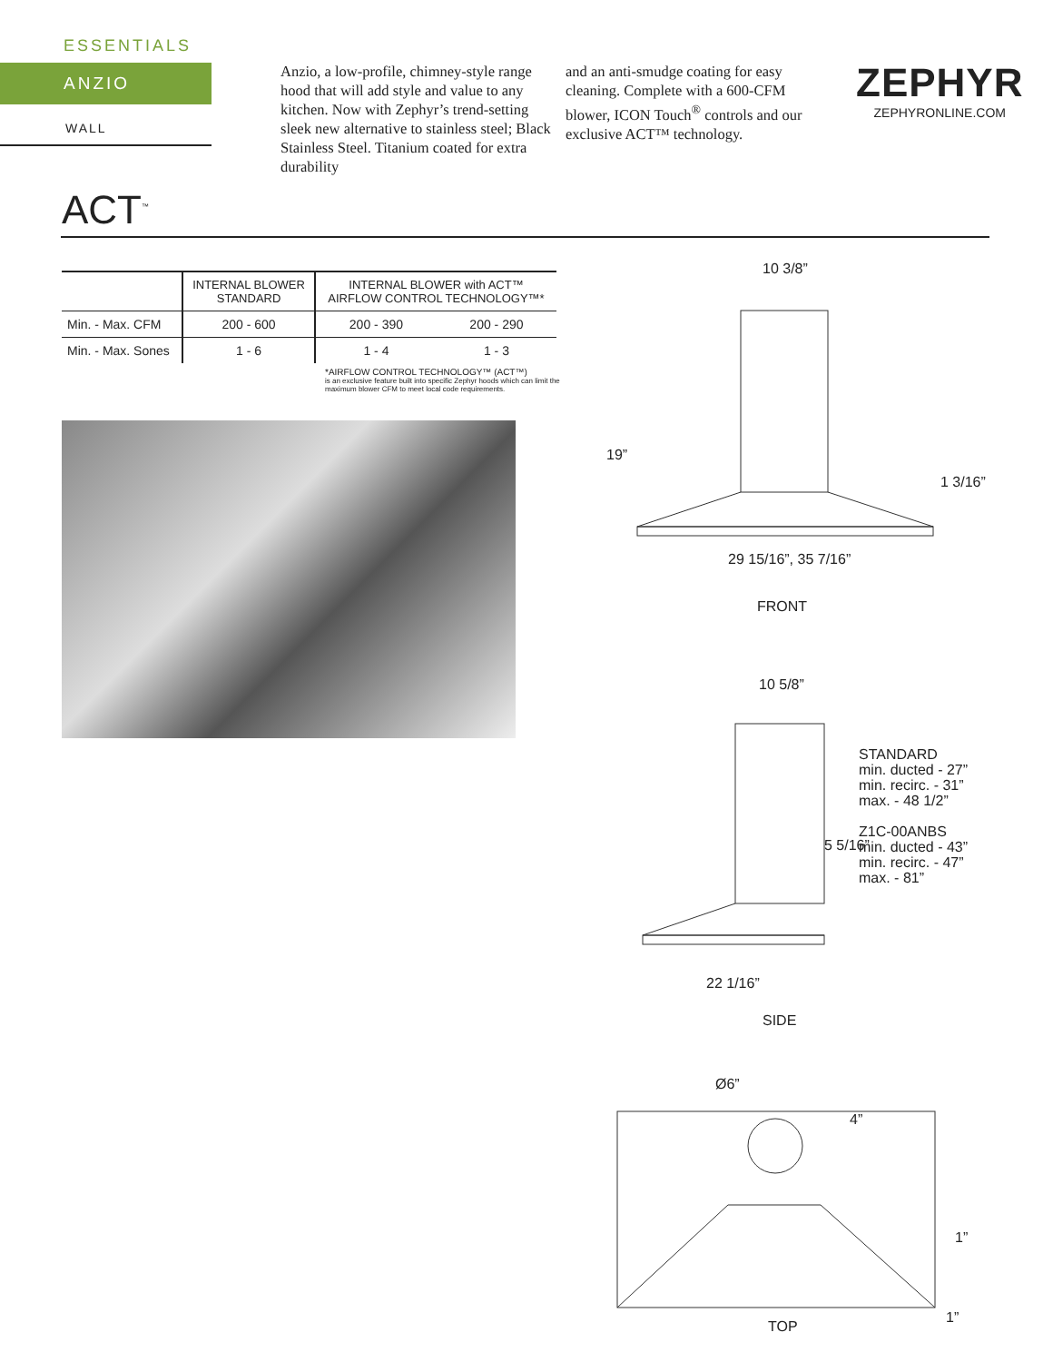ESSENTIALS
ANZIO
WALL
Anzio, a low-profile, chimney-style range hood that will add style and value to any kitchen. Now with Zephyr’s trend-setting sleek new alternative to stainless steel; Black Stainless Steel. Titanium coated for extra durability
and an anti-smudge coating for easy cleaning. Complete with a 600-CFM blower, ICON Touch<sup>®</sup> controls and our exclusive ACT™ technology.
ZEPHYR
ZEPHYRONLINE.COM
ACT<sup>™</sup>
| | INTERNAL BLOWER STANDARD | INTERNAL BLOWER with ACT™ AIRFLOW CONTROL TECHNOLOGY™* | |
| --- | --- | --- | --- |
| Min. - Max. CFM | 200 - 600 | 200 - 390 | 200 - 290 |
| Min. - Max. Sones | 1 - 6 | 1 - 4 | 1 - 3 |
*AIRFLOW CONTROL TECHNOLOGY™ (ACT™)
is an exclusive feature built into specific Zephyr hoods which can limit the maximum blower CFM to meet local code requirements.
10 3/8”
19”
1 3/16”
29 15/16”, 35 7/16”
FRONT
10 5/8”
STANDARD
min. ducted - 27”
min. recirc. - 31”
max. - 48 1/2”
Z1C-00ANBS
min. ducted - 43”
min. recirc. - 47”
max. - 81”
5 5/16”
22 1/16”
SIDE
Ø6”
4”
1”
TOP
1”